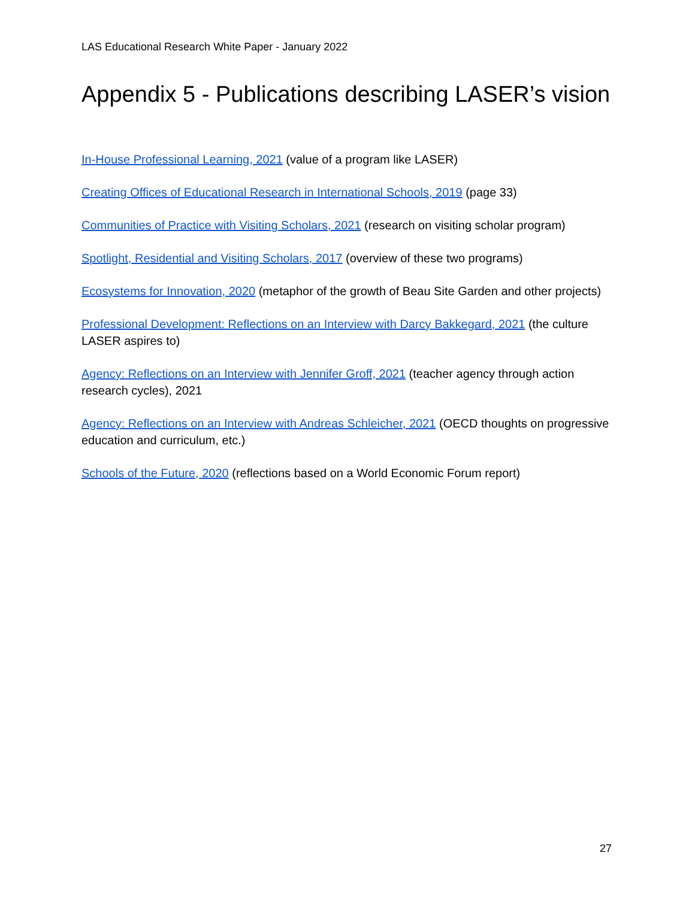LAS Educational Research White Paper - January 2022
Appendix 5 - Publications describing LASER’s vision
In-House Professional Learning, 2021 (value of a program like LASER)
Creating Offices of Educational Research in International Schools, 2019 (page 33)
Communities of Practice with Visiting Scholars, 2021 (research on visiting scholar program)
Spotlight, Residential and Visiting Scholars, 2017 (overview of these two programs)
Ecosystems for Innovation, 2020 (metaphor of the growth of Beau Site Garden and other projects)
Professional Development: Reflections on an Interview with Darcy Bakkegard, 2021 (the culture LASER aspires to)
Agency: Reflections on an Interview with Jennifer Groff, 2021 (teacher agency through action research cycles), 2021
Agency: Reflections on an Interview with Andreas Schleicher, 2021 (OECD thoughts on progressive education and curriculum, etc.)
Schools of the Future, 2020 (reflections based on a World Economic Forum report)
27